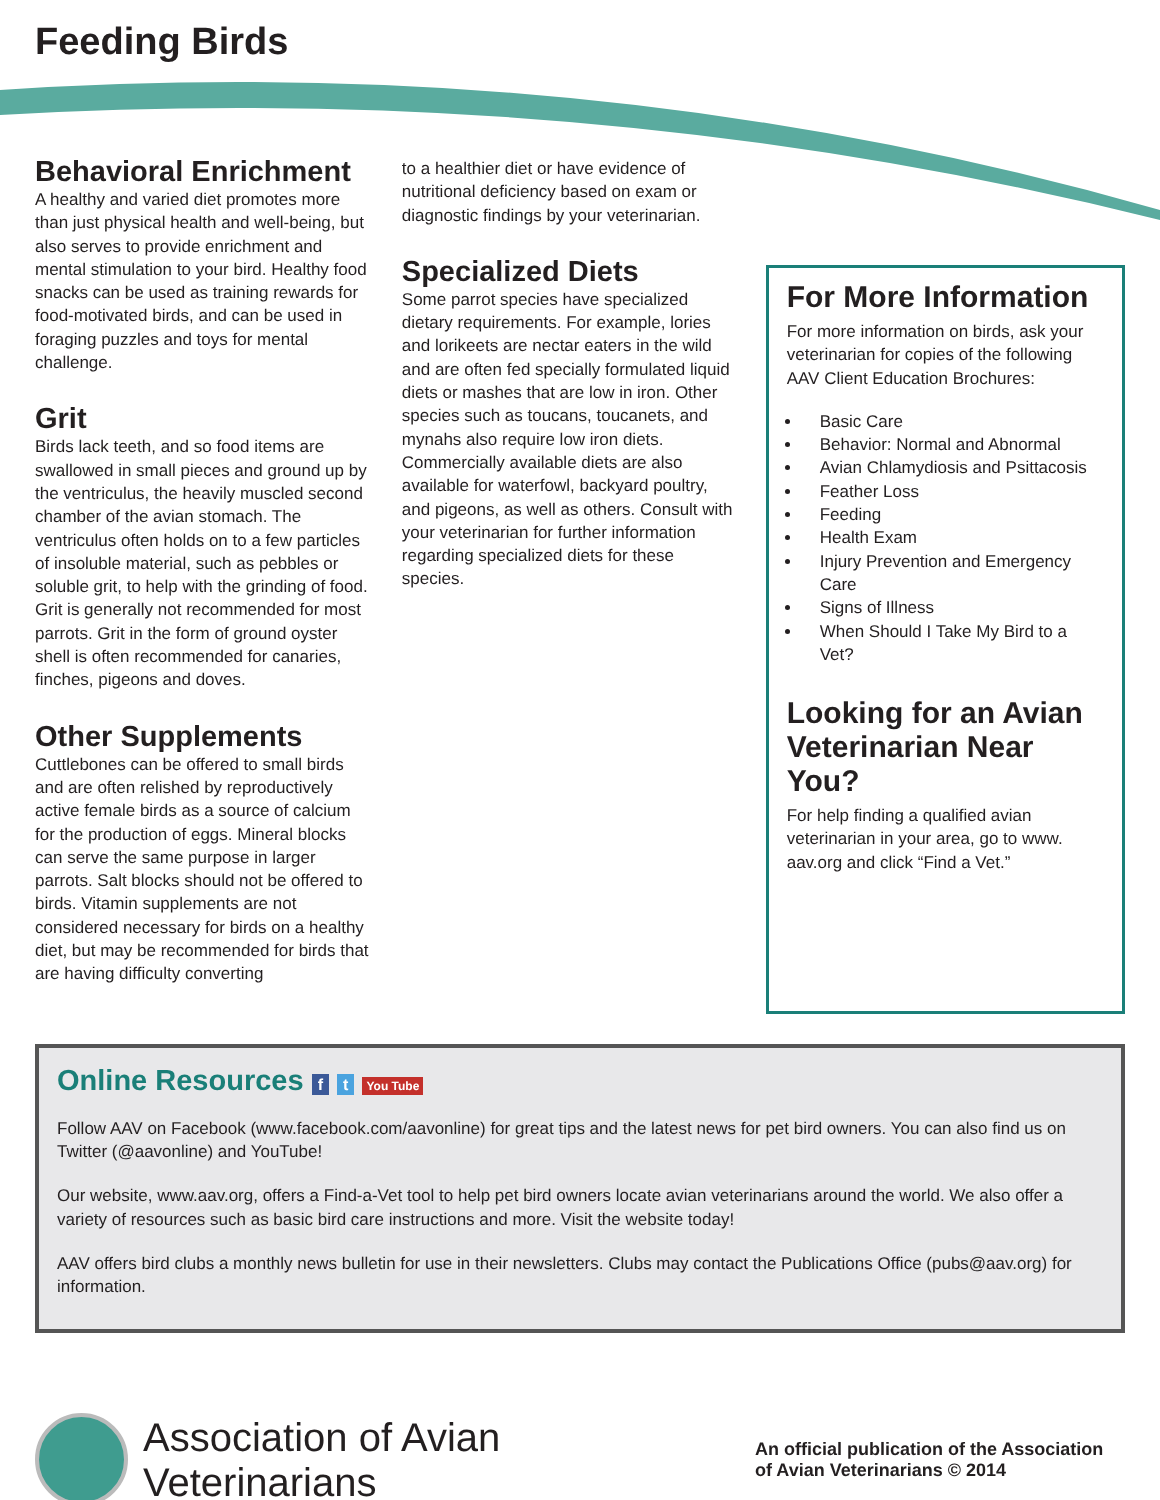Feeding Birds
Behavioral Enrichment
A healthy and varied diet promotes more than just physical health and well-being, but also serves to provide enrichment and mental stimulation to your bird. Healthy food snacks can be used as training rewards for food-motivated birds, and can be used in foraging puzzles and toys for mental challenge.
Grit
Birds lack teeth, and so food items are swallowed in small pieces and ground up by the ventriculus, the heavily muscled second chamber of the avian stomach. The ventriculus often holds on to a few particles of insoluble material, such as pebbles or soluble grit, to help with the grinding of food. Grit is generally not recommended for most parrots. Grit in the form of ground oyster shell is often recommended for canaries, finches, pigeons and doves.
Other Supplements
Cuttlebones can be offered to small birds and are often relished by reproductively active female birds as a source of calcium for the production of eggs. Mineral blocks can serve the same purpose in larger parrots. Salt blocks should not be offered to birds. Vitamin supplements are not considered necessary for birds on a healthy diet, but may be recommended for birds that are having difficulty converting
to a healthier diet or have evidence of nutritional deficiency based on exam or diagnostic findings by your veterinarian.
Specialized Diets
Some parrot species have specialized dietary requirements. For example, lories and lorikeets are nectar eaters in the wild and are often fed specially formulated liquid diets or mashes that are low in iron. Other species such as toucans, toucanets, and mynahs also require low iron diets. Commercially available diets are also available for waterfowl, backyard poultry, and pigeons, as well as others. Consult with your veterinarian for further information regarding specialized diets for these species.
For More Information
For more information on birds, ask your veterinarian for copies of the following AAV Client Education Brochures:
Basic Care
Behavior: Normal and Abnormal
Avian Chlamydiosis and Psittacosis
Feather Loss
Feeding
Health Exam
Injury Prevention and Emergency Care
Signs of Illness
When Should I Take My Bird to a Vet?
Looking for an Avian Veterinarian Near You?
For help finding a qualified avian veterinarian in your area, go to www. aav.org and click “Find a Vet.”
Online Resources f t You Tube
Follow AAV on Facebook (www.facebook.com/aavonline) for great tips and the latest news for pet bird owners. You can also find us on Twitter (@aavonline) and YouTube!
Our website, www.aav.org, offers a Find-a-Vet tool to help pet bird owners locate avian veterinarians around the world. We also offer a variety of resources such as basic bird care instructions and more. Visit the website today!
AAV offers bird clubs a monthly news bulletin for use in their newsletters. Clubs may contact the Publications Office (pubs@aav.org) for information.
Association of Avian Veterinarians
An official publication of the Association of Avian Veterinarians © 2014